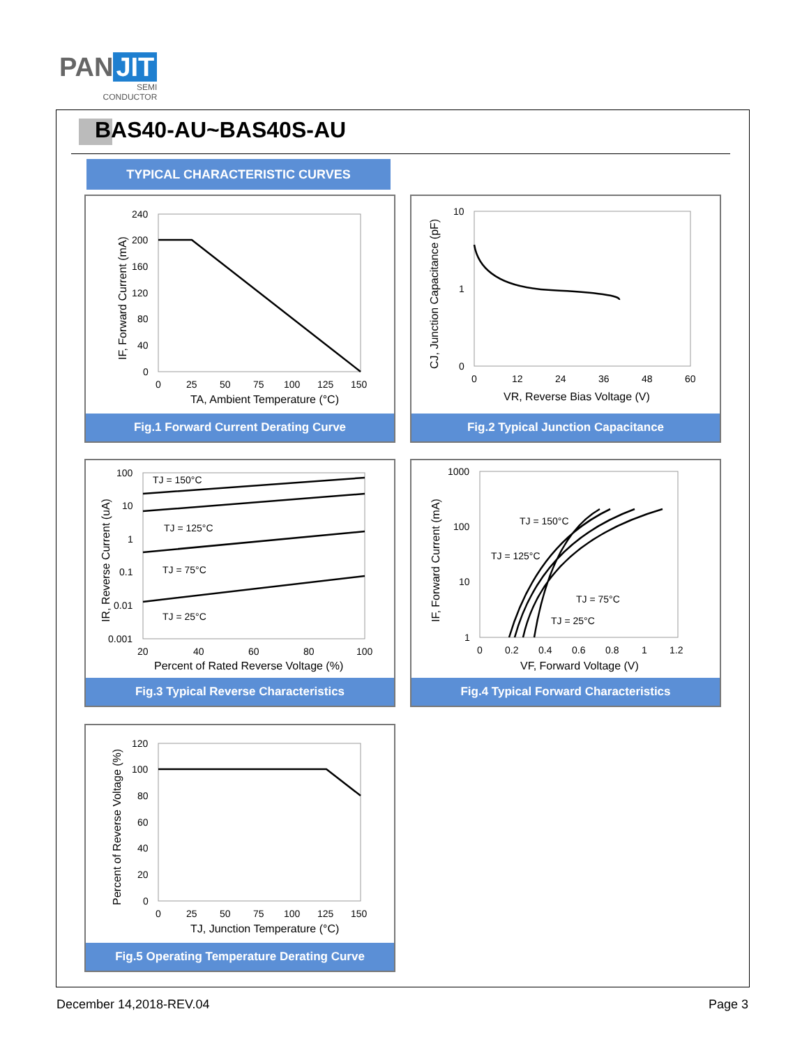PAN JIT
SEMI
CONDUCTOR
BAS40-AU~BAS40S-AU
TYPICAL CHARACTERISTIC CURVES
240
200
160
120
80
40
0
0
25
50
75
100
125
150
TA, Ambient Temperature (°C)
IF, Forward Current (mA)
Fig.1 Forward Current Derating Curve
10
1
0
0
12
24
36
48
60
VR, Reverse Bias Voltage (V)
CJ, Junction Capacitance (pF)
Fig.2 Typical Junction Capacitance
TJ = 150°C
TJ = 125°C
TJ = 75°C
TJ = 25°C
100
10
1
0.1
0.01
0.001
20
40
60
80
100
Percent of Rated Reverse Voltage (%)
IR, Reverse Current (uA)
Fig.3 Typical Reverse Characteristics
TJ = 150°C
TJ = 125°C
TJ = 75°C
TJ = 25°C
1000
100
10
1
0
0.2
0.4
0.6
0.8
1
1.2
VF, Forward Voltage (V)
IF, Forward Current (mA)
Fig.4 Typical Forward Characteristics
120
100
80
60
40
20
0
0
25
50
75
100
125
150
TJ, Junction Temperature (°C)
Percent of Reverse Voltage (%)
Fig.5 Operating Temperature Derating Curve
December 14,2018-REV.04 Page 3